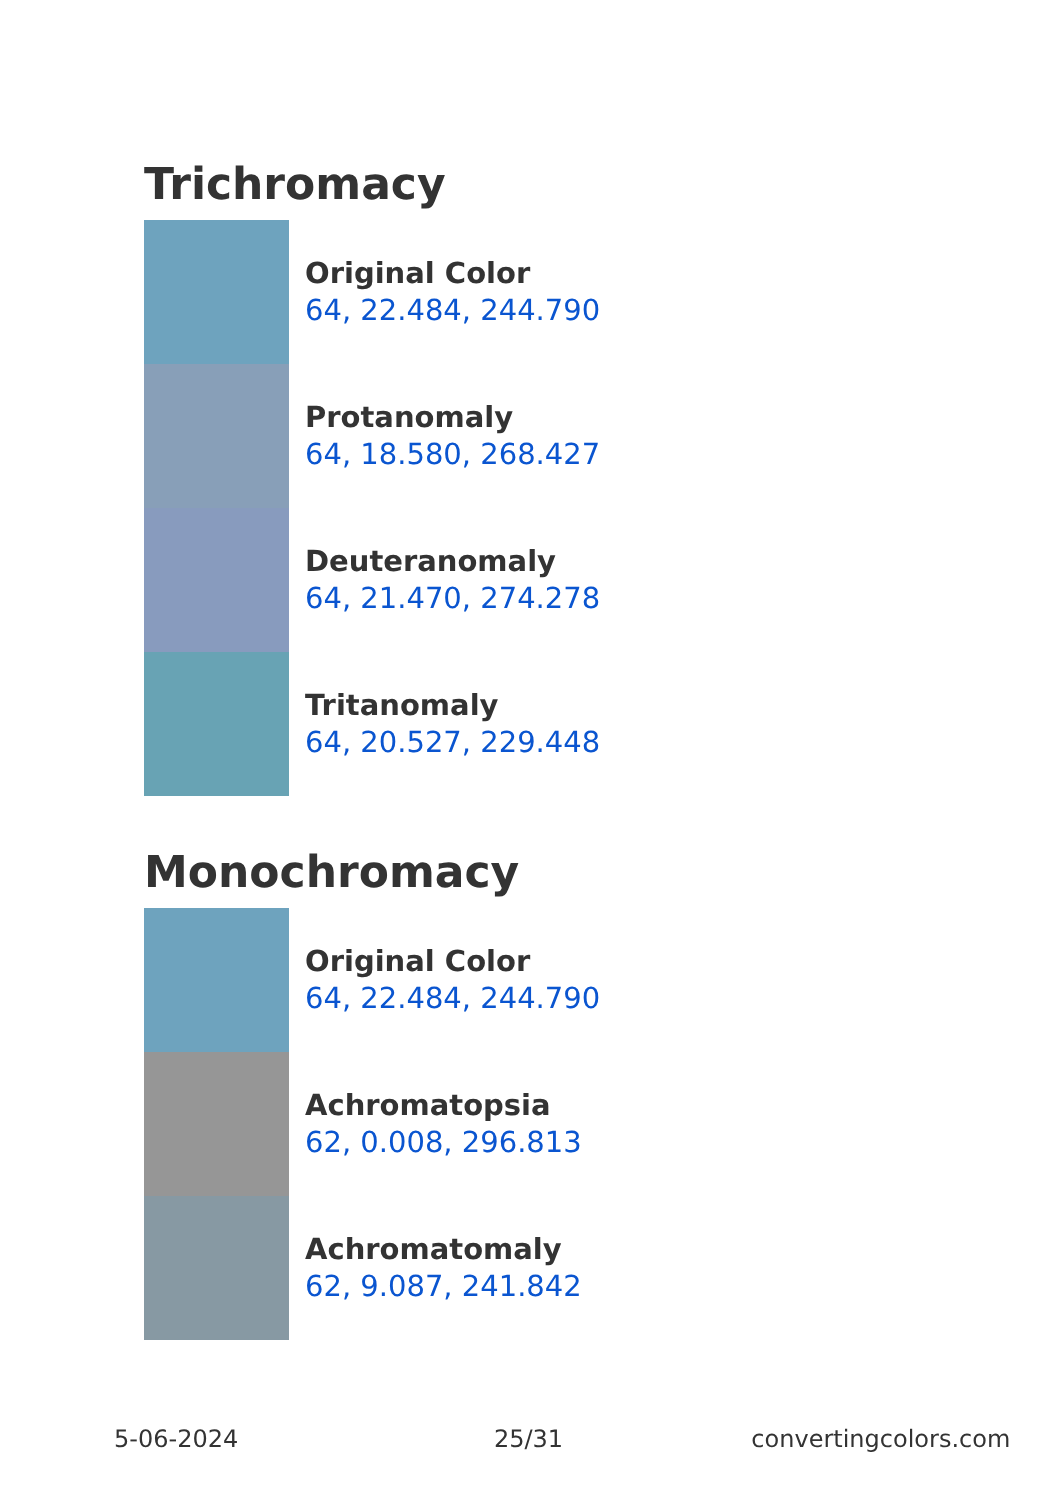Trichromacy
Original Color
64, 22.484, 244.790
Protanomaly
64, 18.580, 268.427
Deuteranomaly
64, 21.470, 274.278
Tritanomaly
64, 20.527, 229.448
Monochromacy
Original Color
64, 22.484, 244.790
Achromatopsia
62, 0.008, 296.813
Achromatomaly
62, 9.087, 241.842
5-06-2024 25/31 convertingcolors.com